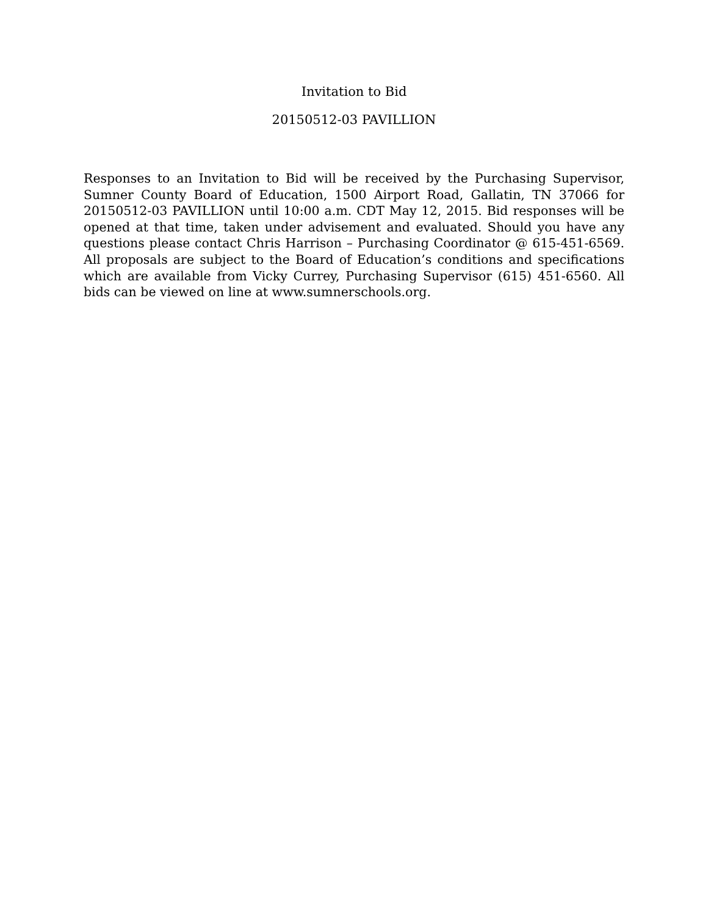Invitation to Bid
20150512-03 PAVILLION
Responses to an Invitation to Bid will be received by the Purchasing Supervisor, Sumner County Board of Education, 1500 Airport Road, Gallatin, TN 37066 for 20150512-03 PAVILLION until 10:00 a.m. CDT May 12, 2015. Bid responses will be opened at that time, taken under advisement and evaluated. Should you have any questions please contact Chris Harrison – Purchasing Coordinator @ 615-451-6569. All proposals are subject to the Board of Education’s conditions and specifications which are available from Vicky Currey, Purchasing Supervisor (615) 451-6560. All bids can be viewed on line at www.sumnerschools.org.